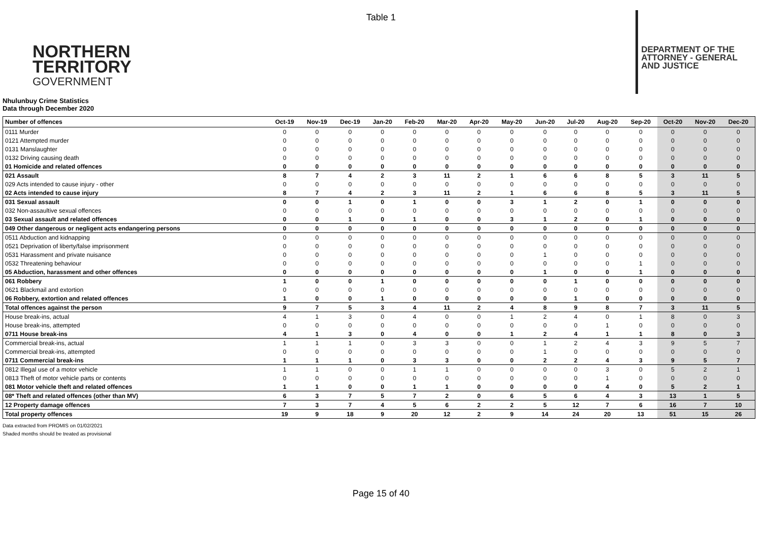Table 1
NORTHERN
TERRITORY
GOVERNMENT
DEPARTMENT OF THE
ATTORNEY - GENERAL
AND JUSTICE
Nhulunbuy Crime Statistics
Data through December 2020
| Number of offences | Oct-19 | Nov-19 | Dec-19 | Jan-20 | Feb-20 | Mar-20 | Apr-20 | May-20 | Jun-20 | Jul-20 | Aug-20 | Sep-20 | Oct-20 | Nov-20 | Dec-20 |
| --- | --- | --- | --- | --- | --- | --- | --- | --- | --- | --- | --- | --- | --- | --- | --- |
| 0111 Murder | 0 | 0 | 0 | 0 | 0 | 0 | 0 | 0 | 0 | 0 | 0 | 0 | 0 | 0 | 0 |
| 0121 Attempted murder | 0 | 0 | 0 | 0 | 0 | 0 | 0 | 0 | 0 | 0 | 0 | 0 | 0 | 0 | 0 |
| 0131 Manslaughter | 0 | 0 | 0 | 0 | 0 | 0 | 0 | 0 | 0 | 0 | 0 | 0 | 0 | 0 | 0 |
| 0132 Driving causing death | 0 | 0 | 0 | 0 | 0 | 0 | 0 | 0 | 0 | 0 | 0 | 0 | 0 | 0 | 0 |
| 01 Homicide and related offences | 0 | 0 | 0 | 0 | 0 | 0 | 0 | 0 | 0 | 0 | 0 | 0 | 0 | 0 | 0 |
| 021 Assault | 8 | 7 | 4 | 2 | 3 | 11 | 2 | 1 | 6 | 6 | 8 | 5 | 3 | 11 | 5 |
| 029 Acts intended to cause injury - other | 0 | 0 | 0 | 0 | 0 | 0 | 0 | 0 | 0 | 0 | 0 | 0 | 0 | 0 | 0 |
| 02 Acts intended to cause injury | 8 | 7 | 4 | 2 | 3 | 11 | 2 | 1 | 6 | 6 | 8 | 5 | 3 | 11 | 5 |
| 031 Sexual assault | 0 | 0 | 1 | 0 | 1 | 0 | 0 | 3 | 1 | 2 | 0 | 1 | 0 | 0 | 0 |
| 032 Non-assaultive sexual offences | 0 | 0 | 0 | 0 | 0 | 0 | 0 | 0 | 0 | 0 | 0 | 0 | 0 | 0 | 0 |
| 03 Sexual assault and related offences | 0 | 0 | 1 | 0 | 1 | 0 | 0 | 3 | 1 | 2 | 0 | 1 | 0 | 0 | 0 |
| 049 Other dangerous or negligent acts endangering persons | 0 | 0 | 0 | 0 | 0 | 0 | 0 | 0 | 0 | 0 | 0 | 0 | 0 | 0 | 0 |
| 0511 Abduction and kidnapping | 0 | 0 | 0 | 0 | 0 | 0 | 0 | 0 | 0 | 0 | 0 | 0 | 0 | 0 | 0 |
| 0521 Deprivation of liberty/false imprisonment | 0 | 0 | 0 | 0 | 0 | 0 | 0 | 0 | 0 | 0 | 0 | 0 | 0 | 0 | 0 |
| 0531 Harassment and private nuisance | 0 | 0 | 0 | 0 | 0 | 0 | 0 | 0 | 1 | 0 | 0 | 0 | 0 | 0 | 0 |
| 0532 Threatening behaviour | 0 | 0 | 0 | 0 | 0 | 0 | 0 | 0 | 0 | 0 | 0 | 1 | 0 | 0 | 0 |
| 05 Abduction, harassment and other offences | 0 | 0 | 0 | 0 | 0 | 0 | 0 | 0 | 1 | 0 | 0 | 1 | 0 | 0 | 0 |
| 061 Robbery | 1 | 0 | 0 | 1 | 0 | 0 | 0 | 0 | 0 | 1 | 0 | 0 | 0 | 0 | 0 |
| 0621 Blackmail and extortion | 0 | 0 | 0 | 0 | 0 | 0 | 0 | 0 | 0 | 0 | 0 | 0 | 0 | 0 | 0 |
| 06 Robbery, extortion and related offences | 1 | 0 | 0 | 1 | 0 | 0 | 0 | 0 | 0 | 1 | 0 | 0 | 0 | 0 | 0 |
| Total offences against the person | 9 | 7 | 5 | 3 | 4 | 11 | 2 | 4 | 8 | 9 | 8 | 7 | 3 | 11 | 5 |
| House break-ins, actual | 4 | 1 | 3 | 0 | 4 | 0 | 0 | 1 | 2 | 4 | 0 | 1 | 8 | 0 | 3 |
| House break-ins, attempted | 0 | 0 | 0 | 0 | 0 | 0 | 0 | 0 | 0 | 0 | 1 | 0 | 0 | 0 | 0 |
| 0711 House break-ins | 4 | 1 | 3 | 0 | 4 | 0 | 0 | 1 | 2 | 4 | 1 | 1 | 8 | 0 | 3 |
| Commercial break-ins, actual | 1 | 1 | 1 | 0 | 3 | 3 | 0 | 0 | 1 | 2 | 4 | 3 | 9 | 5 | 7 |
| Commercial break-ins, attempted | 0 | 0 | 0 | 0 | 0 | 0 | 0 | 0 | 1 | 0 | 0 | 0 | 0 | 0 | 0 |
| 0711 Commercial break-ins | 1 | 1 | 1 | 0 | 3 | 3 | 0 | 0 | 2 | 2 | 4 | 3 | 9 | 5 | 7 |
| 0812 Illegal use of a motor vehicle | 1 | 1 | 0 | 0 | 1 | 1 | 0 | 0 | 0 | 0 | 3 | 0 | 5 | 2 | 1 |
| 0813 Theft of motor vehicle parts or contents | 0 | 0 | 0 | 0 | 0 | 0 | 0 | 0 | 0 | 0 | 1 | 0 | 0 | 0 | 0 |
| 081 Motor vehicle theft and related offences | 1 | 1 | 0 | 0 | 1 | 1 | 0 | 0 | 0 | 0 | 4 | 0 | 5 | 2 | 1 |
| 08* Theft and related offences (other than MV) | 6 | 3 | 7 | 5 | 7 | 2 | 0 | 6 | 5 | 6 | 4 | 3 | 13 | 1 | 5 |
| 12 Property damage offences | 7 | 3 | 7 | 4 | 5 | 6 | 2 | 2 | 5 | 12 | 7 | 6 | 16 | 7 | 10 |
| Total property offences | 19 | 9 | 18 | 9 | 20 | 12 | 2 | 9 | 14 | 24 | 20 | 13 | 51 | 15 | 26 |
Data extracted from PROMIS on 01/02/2021
Shaded months should be treated as provisional
Page 15 of 40